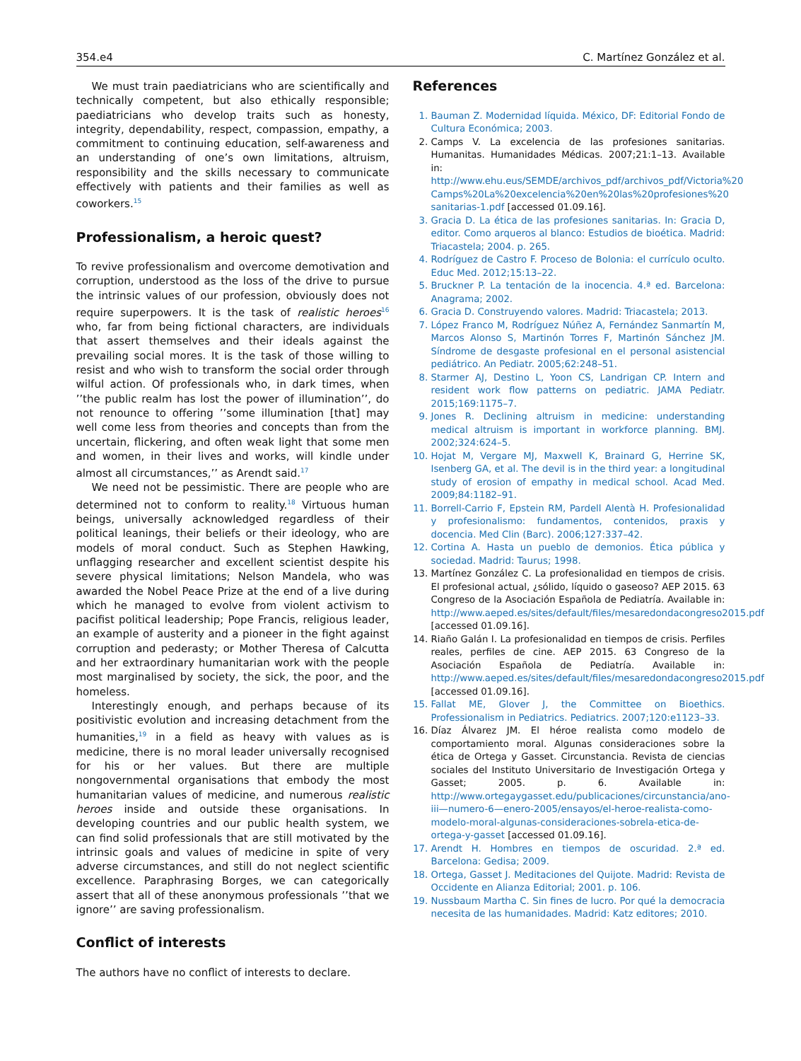354.e4 C. Martínez González et al.
We must train paediatricians who are scientifically and technically competent, but also ethically responsible; paediatricians who develop traits such as honesty, integrity, dependability, respect, compassion, empathy, a commitment to continuing education, self-awareness and an understanding of one’s own limitations, altruism, responsibility and the skills necessary to communicate effectively with patients and their families as well as coworkers.<sup>15</sup>
Professionalism, a heroic quest?
To revive professionalism and overcome demotivation and corruption, understood as the loss of the drive to pursue the intrinsic values of our profession, obviously does not require superpowers. It is the task of realistic heroes<sup>16</sup> who, far from being fictional characters, are individuals that assert themselves and their ideals against the prevailing social mores. It is the task of those willing to resist and who wish to transform the social order through wilful action. Of professionals who, in dark times, when ’’the public realm has lost the power of illumination’’, do not renounce to offering ’’some illumination [that] may well come less from theories and concepts than from the uncertain, flickering, and often weak light that some men and women, in their lives and works, will kindle under almost all circumstances,’’ as Arendt said.<sup>17</sup>
We need not be pessimistic. There are people who are determined not to conform to reality.<sup>18</sup> Virtuous human beings, universally acknowledged regardless of their political leanings, their beliefs or their ideology, who are models of moral conduct. Such as Stephen Hawking, unflagging researcher and excellent scientist despite his severe physical limitations; Nelson Mandela, who was awarded the Nobel Peace Prize at the end of a live during which he managed to evolve from violent activism to pacifist political leadership; Pope Francis, religious leader, an example of austerity and a pioneer in the fight against corruption and pederasty; or Mother Theresa of Calcutta and her extraordinary humanitarian work with the people most marginalised by society, the sick, the poor, and the homeless.
Interestingly enough, and perhaps because of its positivistic evolution and increasing detachment from the humanities,<sup>19</sup> in a field as heavy with values as is medicine, there is no moral leader universally recognised for his or her values. But there are multiple nongovernmental organisations that embody the most humanitarian values of medicine, and numerous realistic heroes inside and outside these organisations. In developing countries and our public health system, we can find solid professionals that are still motivated by the intrinsic goals and values of medicine in spite of very adverse circumstances, and still do not neglect scientific excellence. Paraphrasing Borges, we can categorically assert that all of these anonymous professionals ’’that we ignore’’ are saving professionalism.
Conflict of interests
The authors have no conflict of interests to declare.
References
1. Bauman Z. Modernidad líquida. México, DF: Editorial Fondo de Cultura Económica; 2003.
2. Camps V. La excelencia de las profesiones sanitarias. Humanitas. Humanidades Médicas. 2007;21:1–13. Available in: http://www.ehu.eus/SEMDE/archivos_pdf/archivos_pdf/Victoria%20 Camps%20La%20excelencia%20en%20las%20profesiones%20 sanitarias-1.pdf [accessed 01.09.16].
3. Gracia D. La ética de las profesiones sanitarias. In: Gracia D, editor. Como arqueros al blanco: Estudios de bioética. Madrid: Triacastela; 2004. p. 265.
4. Rodríguez de Castro F. Proceso de Bolonia: el currículo oculto. Educ Med. 2012;15:13–22.
5. Bruckner P. La tentación de la inocencia. 4.ª ed. Barcelona: Anagrama; 2002.
6. Gracia D. Construyendo valores. Madrid: Triacastela; 2013.
7. López Franco M, Rodríguez Núñez A, Fernández Sanmartín M, Marcos Alonso S, Martinón Torres F, Martinón Sánchez JM. Síndrome de desgaste profesional en el personal asistencial pediátrico. An Pediatr. 2005;62:248–51.
8. Starmer AJ, Destino L, Yoon CS, Landrigan CP. Intern and resident work flow patterns on pediatric. JAMA Pediatr. 2015;169:1175–7.
9. Jones R. Declining altruism in medicine: understanding medical altruism is important in workforce planning. BMJ. 2002;324:624–5.
10. Hojat M, Vergare MJ, Maxwell K, Brainard G, Herrine SK, Isenberg GA, et al. The devil is in the third year: a longitudinal study of erosion of empathy in medical school. Acad Med. 2009;84:1182–91.
11. Borrell-Carrio F, Epstein RM, Pardell Alentà H. Profesionalidad y profesionalismo: fundamentos, contenidos, praxis y docencia. Med Clin (Barc). 2006;127:337–42.
12. Cortina A. Hasta un pueblo de demonios. Ética pública y sociedad. Madrid: Taurus; 1998.
13. Martínez González C. La profesionalidad en tiempos de crisis. El profesional actual, ¿sólido, líquido o gaseoso? AEP 2015. 63 Congreso de la Asociación Española de Pediatría. Available in: http://www.aeped.es/sites/default/files/mesaredondacongreso2015.pdf [accessed 01.09.16].
14. Riaño Galán I. La profesionalidad en tiempos de crisis. Perfiles reales, perfiles de cine. AEP 2015. 63 Congreso de la Asociación Española de Pediatría. Available in: http://www.aeped.es/sites/default/files/mesaredondacongreso2015.pdf [accessed 01.09.16].
15. Fallat ME, Glover J, the Committee on Bioethics. Professionalism in Pediatrics. Pediatrics. 2007;120:e1123–33.
16. Díaz Álvarez JM. El héroe realista como modelo de comportamiento moral. Algunas consideraciones sobre la ética de Ortega y Gasset. Circunstancia. Revista de ciencias sociales del Instituto Universitario de Investigación Ortega y Gasset; 2005. p. 6. Available in: http://www.ortegaygasset.edu/publicaciones/circunstancia/ano-iii—numero-6—enero-2005/ensayos/el-heroe-realista-como-modelo-moral-algunas-consideraciones-sobrela-etica-de-ortega-y-gasset [accessed 01.09.16].
17. Arendt H. Hombres en tiempos de oscuridad. 2.ª ed. Barcelona: Gedisa; 2009.
18. Ortega, Gasset J. Meditaciones del Quijote. Madrid: Revista de Occidente en Alianza Editorial; 2001. p. 106.
19. Nussbaum Martha C. Sin fines de lucro. Por qué la democracia necesita de las humanidades. Madrid: Katz editores; 2010.